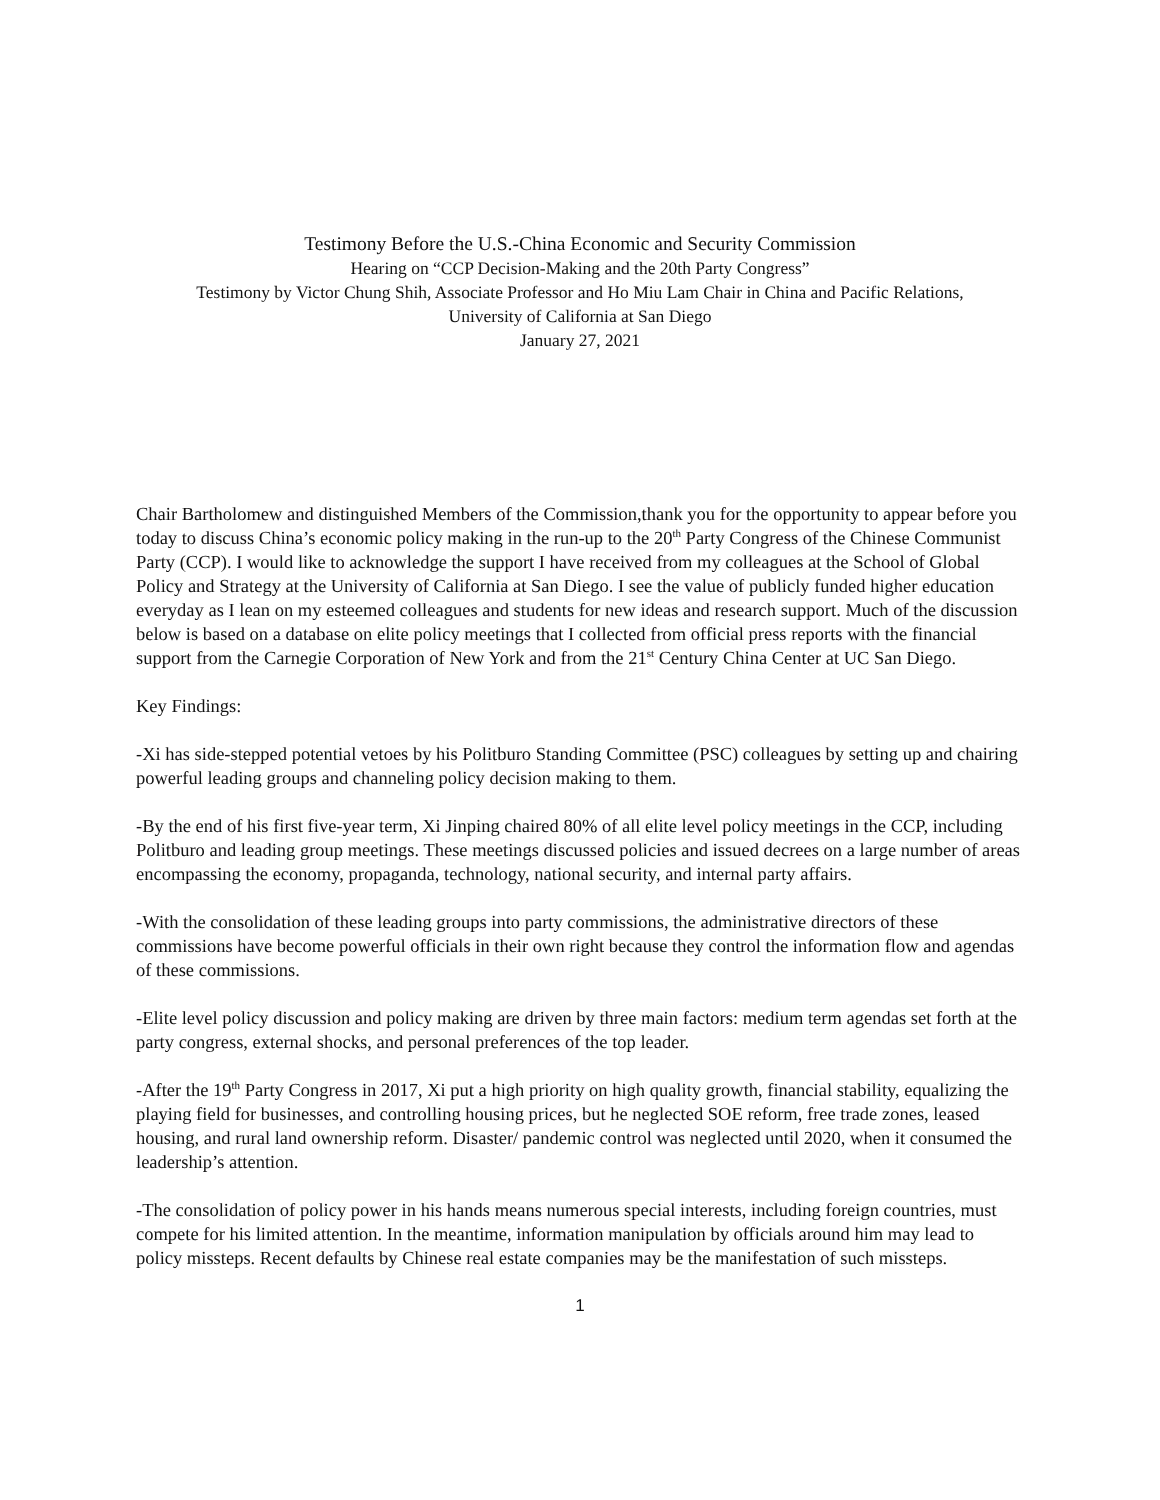Testimony Before the U.S.-China Economic and Security Commission
Hearing on “CCP Decision-Making and the 20th Party Congress”
Testimony by Victor Chung Shih, Associate Professor and Ho Miu Lam Chair in China and Pacific Relations,
University of California at San Diego
January 27, 2021
Chair Bartholomew and distinguished Members of the Commission,thank you for the opportunity to appear before you today to discuss China’s economic policy making in the run-up to the 20<sup>th</sup> Party Congress of the Chinese Communist Party (CCP). I would like to acknowledge the support I have received from my colleagues at the School of Global Policy and Strategy at the University of California at San Diego. I see the value of publicly funded higher education everyday as I lean on my esteemed colleagues and students for new ideas and research support. Much of the discussion below is based on a database on elite policy meetings that I collected from official press reports with the financial support from the Carnegie Corporation of New York and from the 21<sup>st</sup> Century China Center at UC San Diego.
Key Findings:
-Xi has side-stepped potential vetoes by his Politburo Standing Committee (PSC) colleagues by setting up and chairing powerful leading groups and channeling policy decision making to them.
-By the end of his first five-year term, Xi Jinping chaired 80% of all elite level policy meetings in the CCP, including Politburo and leading group meetings. These meetings discussed policies and issued decrees on a large number of areas encompassing the economy, propaganda, technology, national security, and internal party affairs.
-With the consolidation of these leading groups into party commissions, the administrative directors of these commissions have become powerful officials in their own right because they control the information flow and agendas of these commissions.
-Elite level policy discussion and policy making are driven by three main factors: medium term agendas set forth at the party congress, external shocks, and personal preferences of the top leader.
-After the 19<sup>th</sup> Party Congress in 2017, Xi put a high priority on high quality growth, financial stability, equalizing the playing field for businesses, and controlling housing prices, but he neglected SOE reform, free trade zones, leased housing, and rural land ownership reform. Disaster/ pandemic control was neglected until 2020, when it consumed the leadership’s attention.
-The consolidation of policy power in his hands means numerous special interests, including foreign countries, must compete for his limited attention. In the meantime, information manipulation by officials around him may lead to policy missteps. Recent defaults by Chinese real estate companies may be the manifestation of such missteps.
1